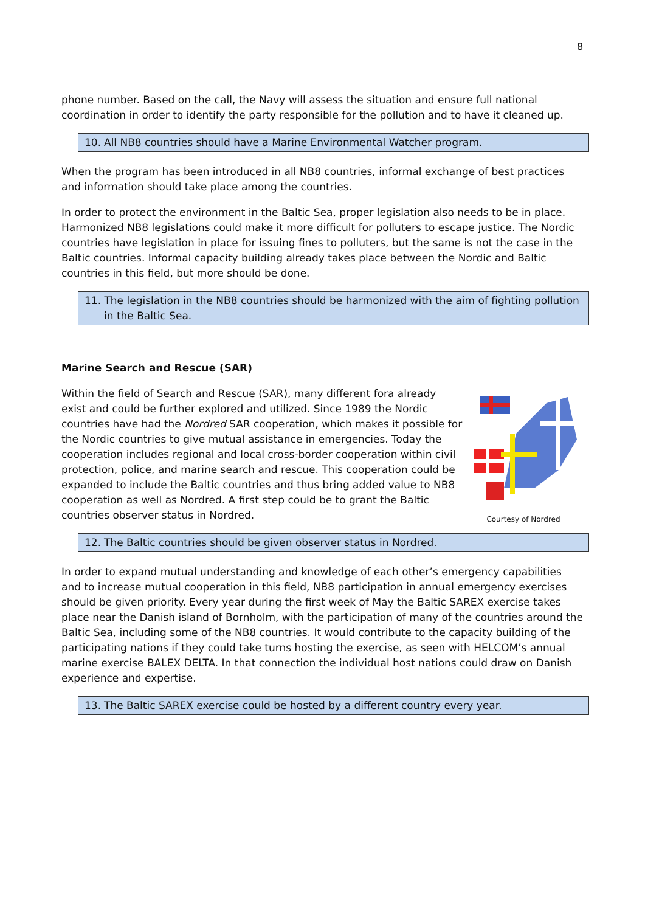8
phone number. Based on the call, the Navy will assess the situation and ensure full national coordination in order to identify the party responsible for the pollution and to have it cleaned up.
10. All NB8 countries should have a Marine Environmental Watcher program.
When the program has been introduced in all NB8 countries, informal exchange of best practices and information should take place among the countries.
In order to protect the environment in the Baltic Sea, proper legislation also needs to be in place. Harmonized NB8 legislations could make it more difficult for polluters to escape justice. The Nordic countries have legislation in place for issuing fines to polluters, but the same is not the case in the Baltic countries. Informal capacity building already takes place between the Nordic and Baltic countries in this field, but more should be done.
11. The legislation in the NB8 countries should be harmonized with the aim of fighting pollution in the Baltic Sea.
Marine Search and Rescue (SAR)
Within the field of Search and Rescue (SAR), many different fora already exist and could be further explored and utilized. Since 1989 the Nordic countries have had the Nordred SAR cooperation, which makes it possible for the Nordic countries to give mutual assistance in emergencies. Today the cooperation includes regional and local cross-border cooperation within civil protection, police, and marine search and rescue. This cooperation could be expanded to include the Baltic countries and thus bring added value to NB8 cooperation as well as Nordred. A first step could be to grant the Baltic countries observer status in Nordred.
Courtesy of Nordred
12. The Baltic countries should be given observer status in Nordred.
In order to expand mutual understanding and knowledge of each other’s emergency capabilities and to increase mutual cooperation in this field, NB8 participation in annual emergency exercises should be given priority. Every year during the first week of May the Baltic SAREX exercise takes place near the Danish island of Bornholm, with the participation of many of the countries around the Baltic Sea, including some of the NB8 countries. It would contribute to the capacity building of the participating nations if they could take turns hosting the exercise, as seen with HELCOM’s annual marine exercise BALEX DELTA. In that connection the individual host nations could draw on Danish experience and expertise.
13. The Baltic SAREX exercise could be hosted by a different country every year.